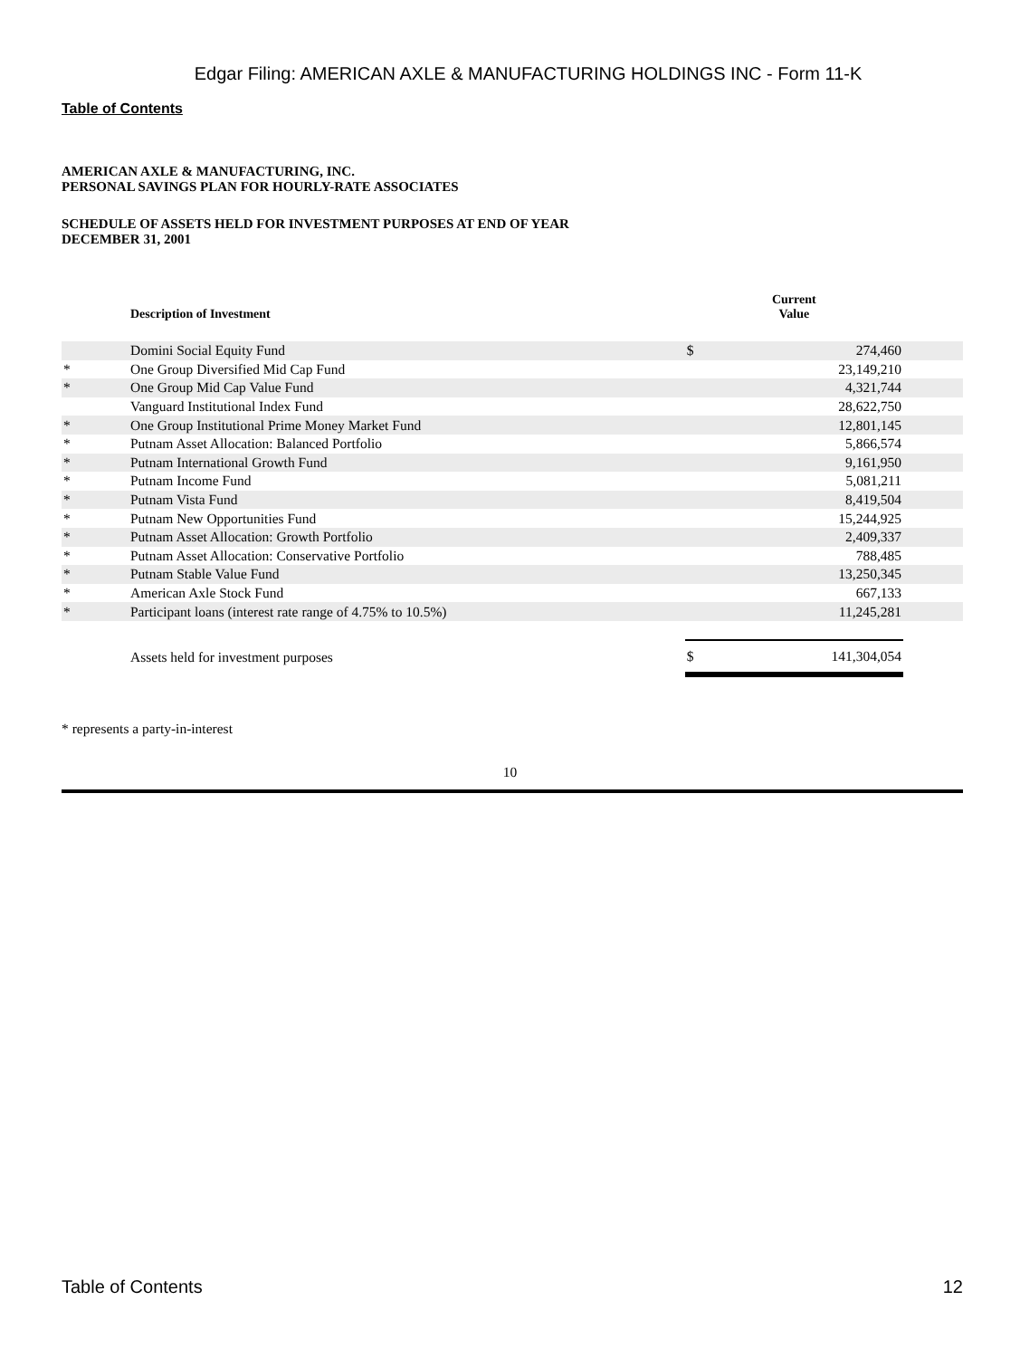Edgar Filing: AMERICAN AXLE & MANUFACTURING HOLDINGS INC - Form 11-K
Table of Contents
AMERICAN AXLE & MANUFACTURING, INC.
PERSONAL SAVINGS PLAN FOR HOURLY-RATE ASSOCIATES
SCHEDULE OF ASSETS HELD FOR INVESTMENT PURPOSES AT END OF YEAR
DECEMBER 31, 2001
| | Description of Investment | Current Value | | |
| --- | --- | --- | --- | --- |
| | Domini Social Equity Fund | $ | 274,460 | |
| * | One Group Diversified Mid Cap Fund | | 23,149,210 | |
| * | One Group Mid Cap Value Fund | | 4,321,744 | |
| | Vanguard Institutional Index Fund | | 28,622,750 | |
| * | One Group Institutional Prime Money Market Fund | | 12,801,145 | |
| * | Putnam Asset Allocation: Balanced Portfolio | | 5,866,574 | |
| * | Putnam International Growth Fund | | 9,161,950 | |
| * | Putnam Income Fund | | 5,081,211 | |
| * | Putnam Vista Fund | | 8,419,504 | |
| * | Putnam New Opportunities Fund | | 15,244,925 | |
| * | Putnam Asset Allocation: Growth Portfolio | | 2,409,337 | |
| * | Putnam Asset Allocation: Conservative Portfolio | | 788,485 | |
| * | Putnam Stable Value Fund | | 13,250,345 | |
| * | American Axle Stock Fund | | 667,133 | |
| * | Participant loans (interest rate range of 4.75% to 10.5%) | | 11,245,281 | |
| | Assets held for investment purposes | $ | 141,304,054 | |
* represents a party-in-interest
10
Table of Contents 12